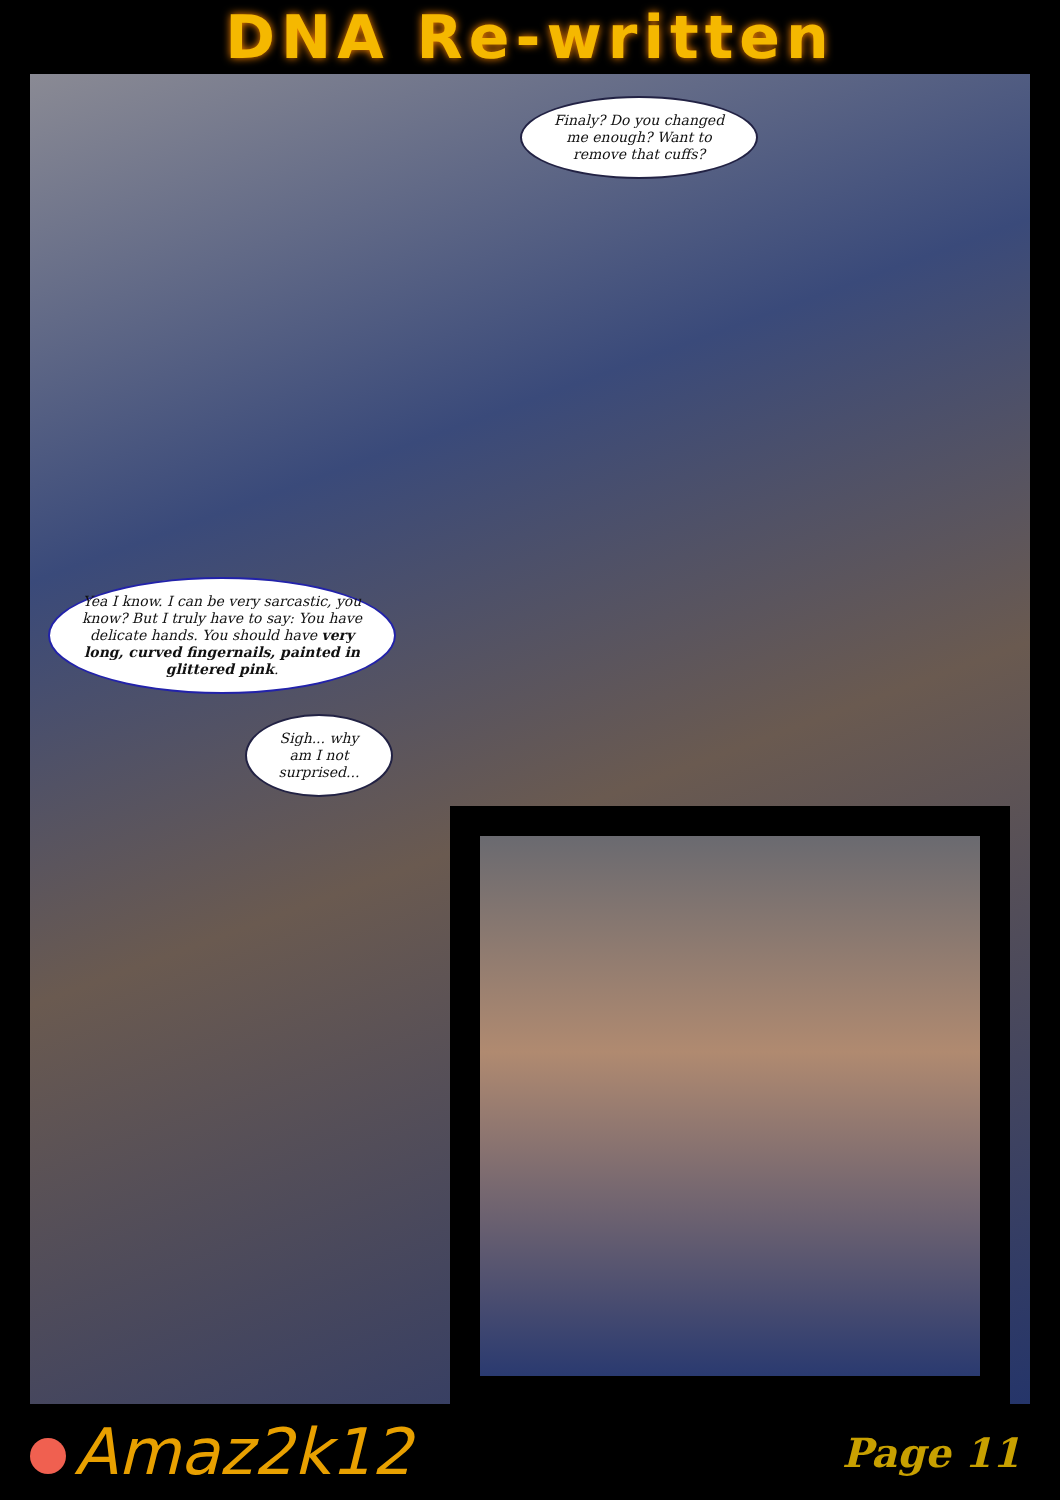DNA Re-written
Finaly? Do you changed me enough? Want to remove that cuffs?
Yea I know. I can be very sarcastic, you know? But I truly have to say: You have delicate hands. You should have very long, curved fingernails, painted in glittered pink.
Sigh... why am I not surprised...
Amaz2k12
Page 11